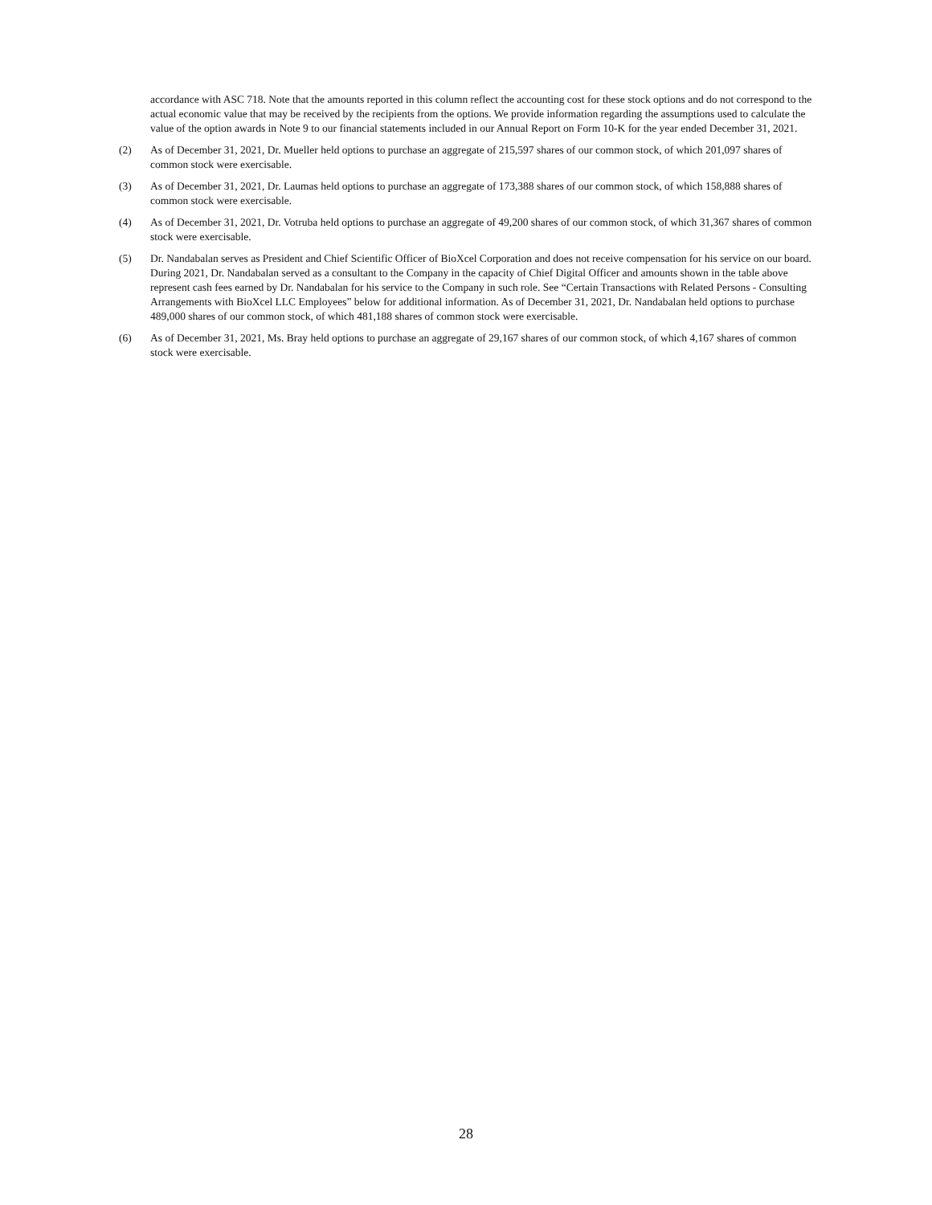accordance with ASC 718. Note that the amounts reported in this column reflect the accounting cost for these stock options and do not correspond to the actual economic value that may be received by the recipients from the options. We provide information regarding the assumptions used to calculate the value of the option awards in Note 9 to our financial statements included in our Annual Report on Form 10-K for the year ended December 31, 2021.
(2) As of December 31, 2021, Dr. Mueller held options to purchase an aggregate of 215,597 shares of our common stock, of which 201,097 shares of common stock were exercisable.
(3) As of December 31, 2021, Dr. Laumas held options to purchase an aggregate of 173,388 shares of our common stock, of which 158,888 shares of common stock were exercisable.
(4) As of December 31, 2021, Dr. Votruba held options to purchase an aggregate of 49,200 shares of our common stock, of which 31,367 shares of common stock were exercisable.
(5) Dr. Nandabalan serves as President and Chief Scientific Officer of BioXcel Corporation and does not receive compensation for his service on our board. During 2021, Dr. Nandabalan served as a consultant to the Company in the capacity of Chief Digital Officer and amounts shown in the table above represent cash fees earned by Dr. Nandabalan for his service to the Company in such role. See “Certain Transactions with Related Persons - Consulting Arrangements with BioXcel LLC Employees” below for additional information. As of December 31, 2021, Dr. Nandabalan held options to purchase 489,000 shares of our common stock, of which 481,188 shares of common stock were exercisable.
(6) As of December 31, 2021, Ms. Bray held options to purchase an aggregate of 29,167 shares of our common stock, of which 4,167 shares of common stock were exercisable.
28